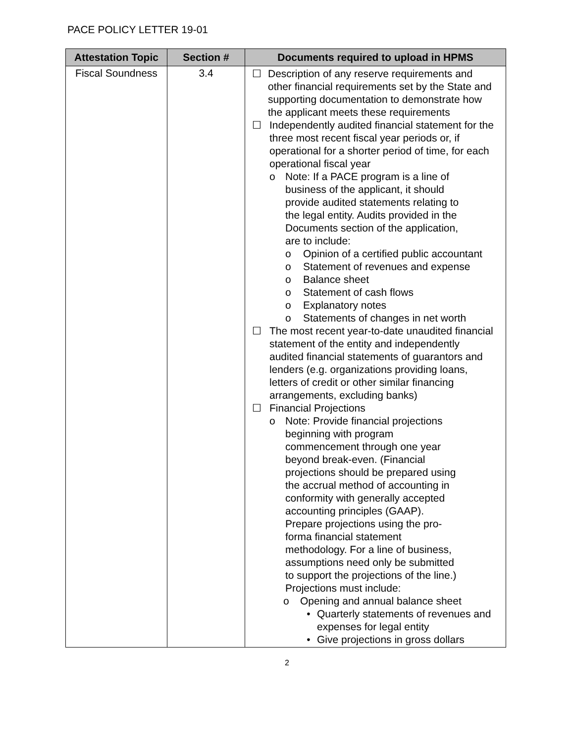PACE POLICY LETTER 19-01
| Attestation Topic | Section # | Documents required to upload in HPMS |
| --- | --- | --- |
| Fiscal Soundness | 3.4 | ☐ Description of any reserve requirements and other financial requirements set by the State and supporting documentation to demonstrate how the applicant meets these requirements ☐ Independently audited financial statement for the three most recent fiscal year periods or, if operational for a shorter period of time, for each operational fiscal year o Note: If a PACE program is a line of business of the applicant, it should provide audited statements relating to the legal entity. Audits provided in the Documents section of the application, are to include: o Opinion of a certified public accountant o Statement of revenues and expense o Balance sheet o Statement of cash flows o Explanatory notes o Statements of changes in net worth ☐ The most recent year-to-date unaudited financial statement of the entity and independently audited financial statements of guarantors and lenders (e.g. organizations providing loans, letters of credit or other similar financing arrangements, excluding banks) ☐ Financial Projections o Note: Provide financial projections beginning with program commencement through one year beyond break-even. (Financial projections should be prepared using the accrual method of accounting in conformity with generally accepted accounting principles (GAAP). Prepare projections using the pro-forma financial statement methodology. For a line of business, assumptions need only be submitted to support the projections of the line.) Projections must include: o Opening and annual balance sheet • Quarterly statements of revenues and expenses for legal entity • Give projections in gross dollars |
2